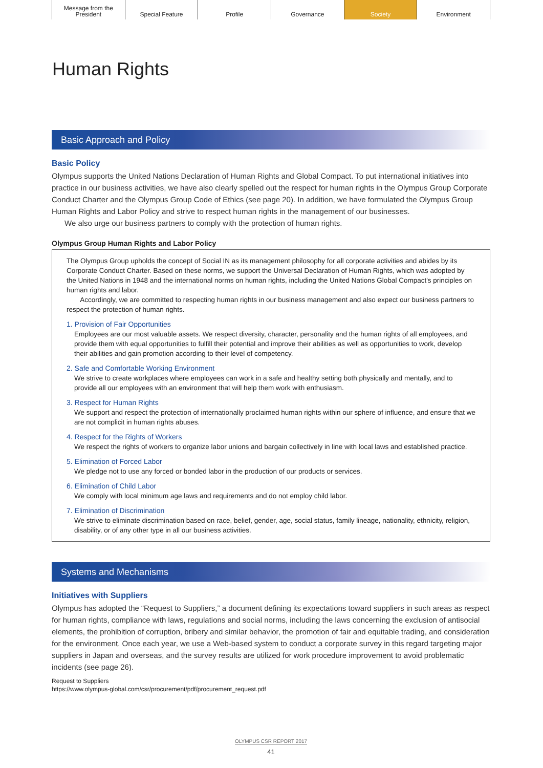Message from the
President
Special Feature Profile Governance Society Environment
Human Rights
Basic Approach and Policy
Basic Policy
Olympus supports the United Nations Declaration of Human Rights and Global Compact. To put international initiatives into practice in our business activities, we have also clearly spelled out the respect for human rights in the Olympus Group Corporate Conduct Charter and the Olympus Group Code of Ethics (see page 20). In addition, we have formulated the Olympus Group Human Rights and Labor Policy and strive to respect human rights in the management of our businesses.
We also urge our business partners to comply with the protection of human rights.
Olympus Group Human Rights and Labor Policy
The Olympus Group upholds the concept of Social IN as its management philosophy for all corporate activities and abides by its Corporate Conduct Charter. Based on these norms, we support the Universal Declaration of Human Rights, which was adopted by the United Nations in 1948 and the international norms on human rights, including the United Nations Global Compact's principles on human rights and labor.
Accordingly, we are committed to respecting human rights in our business management and also expect our business partners to respect the protection of human rights.
1. Provision of Fair Opportunities
Employees are our most valuable assets. We respect diversity, character, personality and the human rights of all employees, and provide them with equal opportunities to fulfill their potential and improve their abilities as well as opportunities to work, develop their abilities and gain promotion according to their level of competency.
2. Safe and Comfortable Working Environment
We strive to create workplaces where employees can work in a safe and healthy setting both physically and mentally, and to provide all our employees with an environment that will help them work with enthusiasm.
3. Respect for Human Rights
We support and respect the protection of internationally proclaimed human rights within our sphere of influence, and ensure that we are not complicit in human rights abuses.
4. Respect for the Rights of Workers
We respect the rights of workers to organize labor unions and bargain collectively in line with local laws and established practice.
5. Elimination of Forced Labor
We pledge not to use any forced or bonded labor in the production of our products or services.
6. Elimination of Child Labor
We comply with local minimum age laws and requirements and do not employ child labor.
7. Elimination of Discrimination
We strive to eliminate discrimination based on race, belief, gender, age, social status, family lineage, nationality, ethnicity, religion, disability, or of any other type in all our business activities.
Systems and Mechanisms
Initiatives with Suppliers
Olympus has adopted the “Request to Suppliers,” a document defining its expectations toward suppliers in such areas as respect for human rights, compliance with laws, regulations and social norms, including the laws concerning the exclusion of antisocial elements, the prohibition of corruption, bribery and similar behavior, the promotion of fair and equitable trading, and consideration for the environment. Once each year, we use a Web-based system to conduct a corporate survey in this regard targeting major suppliers in Japan and overseas, and the survey results are utilized for work procedure improvement to avoid problematic incidents (see page 26).
Request to Suppliers
https://www.olympus-global.com/csr/procurement/pdf/procurement_request.pdf
OLYMPUS CSR REPORT 2017
41